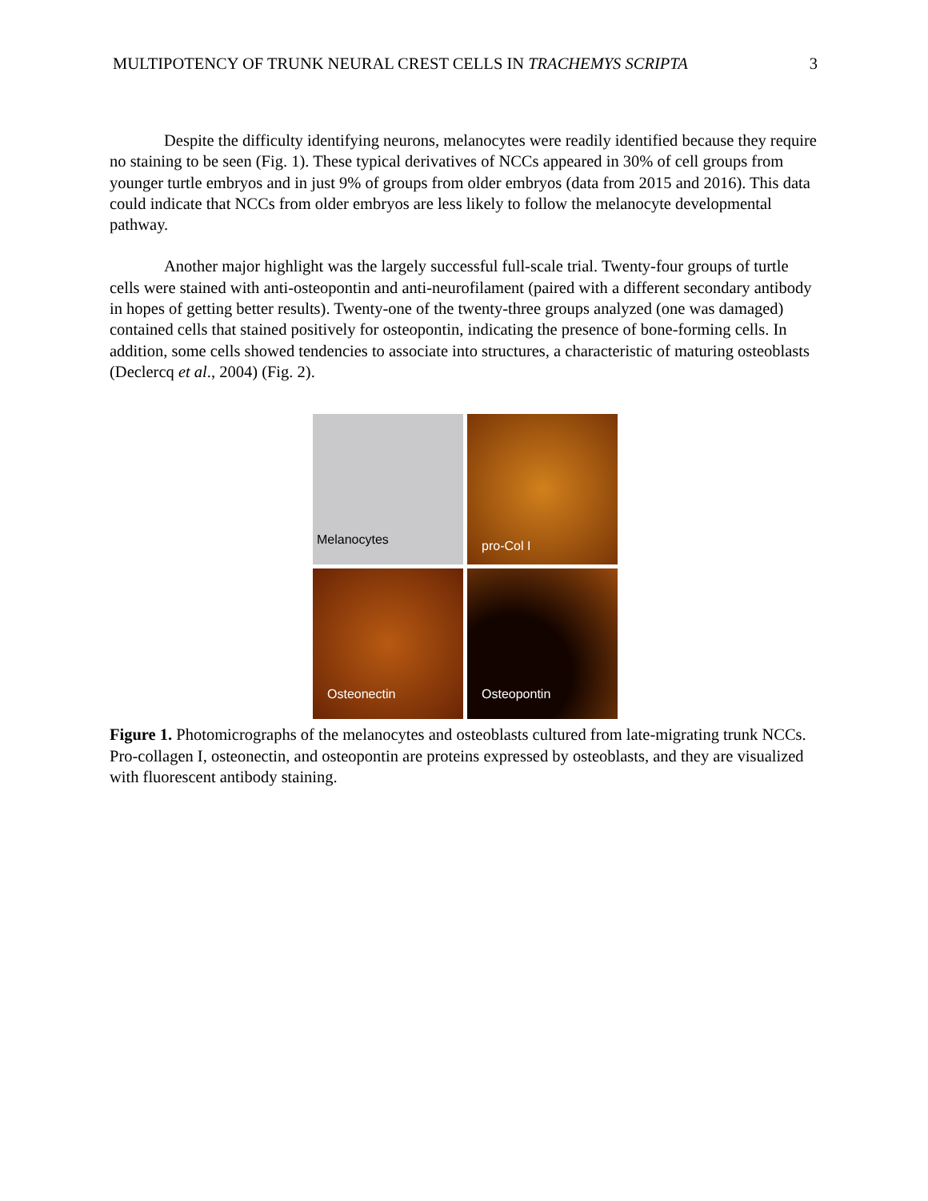MULTIPOTENCY OF TRUNK NEURAL CREST CELLS IN TRACHEMYS SCRIPTA 3
Despite the difficulty identifying neurons, melanocytes were readily identified because they require no staining to be seen (Fig. 1). These typical derivatives of NCCs appeared in 30% of cell groups from younger turtle embryos and in just 9% of groups from older embryos (data from 2015 and 2016). This data could indicate that NCCs from older embryos are less likely to follow the melanocyte developmental pathway.
Another major highlight was the largely successful full-scale trial. Twenty-four groups of turtle cells were stained with anti-osteopontin and anti-neurofilament (paired with a different secondary antibody in hopes of getting better results). Twenty-one of the twenty-three groups analyzed (one was damaged) contained cells that stained positively for osteopontin, indicating the presence of bone-forming cells. In addition, some cells showed tendencies to associate into structures, a characteristic of maturing osteoblasts (Declercq et al., 2004) (Fig. 2).
Melanocytes
pro-Col I
Osteonectin
Osteopontin
Figure 1. Photomicrographs of the melanocytes and osteoblasts cultured from late-migrating trunk NCCs. Pro-collagen I, osteonectin, and osteopontin are proteins expressed by osteoblasts, and they are visualized with fluorescent antibody staining.